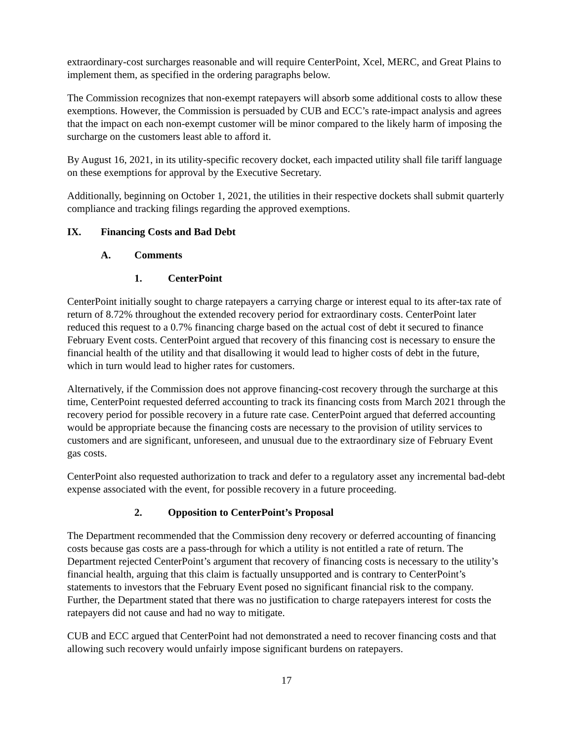extraordinary-cost surcharges reasonable and will require CenterPoint, Xcel, MERC, and Great Plains to implement them, as specified in the ordering paragraphs below.
The Commission recognizes that non-exempt ratepayers will absorb some additional costs to allow these exemptions. However, the Commission is persuaded by CUB and ECC’s rate-impact analysis and agrees that the impact on each non-exempt customer will be minor compared to the likely harm of imposing the surcharge on the customers least able to afford it.
By August 16, 2021, in its utility-specific recovery docket, each impacted utility shall file tariff language on these exemptions for approval by the Executive Secretary.
Additionally, beginning on October 1, 2021, the utilities in their respective dockets shall submit quarterly compliance and tracking filings regarding the approved exemptions.
IX. Financing Costs and Bad Debt
A. Comments
1. CenterPoint
CenterPoint initially sought to charge ratepayers a carrying charge or interest equal to its after-tax rate of return of 8.72% throughout the extended recovery period for extraordinary costs. CenterPoint later reduced this request to a 0.7% financing charge based on the actual cost of debt it secured to finance February Event costs. CenterPoint argued that recovery of this financing cost is necessary to ensure the financial health of the utility and that disallowing it would lead to higher costs of debt in the future, which in turn would lead to higher rates for customers.
Alternatively, if the Commission does not approve financing-cost recovery through the surcharge at this time, CenterPoint requested deferred accounting to track its financing costs from March 2021 through the recovery period for possible recovery in a future rate case. CenterPoint argued that deferred accounting would be appropriate because the financing costs are necessary to the provision of utility services to customers and are significant, unforeseen, and unusual due to the extraordinary size of February Event gas costs.
CenterPoint also requested authorization to track and defer to a regulatory asset any incremental bad-debt expense associated with the event, for possible recovery in a future proceeding.
2. Opposition to CenterPoint’s Proposal
The Department recommended that the Commission deny recovery or deferred accounting of financing costs because gas costs are a pass-through for which a utility is not entitled a rate of return. The Department rejected CenterPoint’s argument that recovery of financing costs is necessary to the utility’s financial health, arguing that this claim is factually unsupported and is contrary to CenterPoint’s statements to investors that the February Event posed no significant financial risk to the company. Further, the Department stated that there was no justification to charge ratepayers interest for costs the ratepayers did not cause and had no way to mitigate.
CUB and ECC argued that CenterPoint had not demonstrated a need to recover financing costs and that allowing such recovery would unfairly impose significant burdens on ratepayers.
17